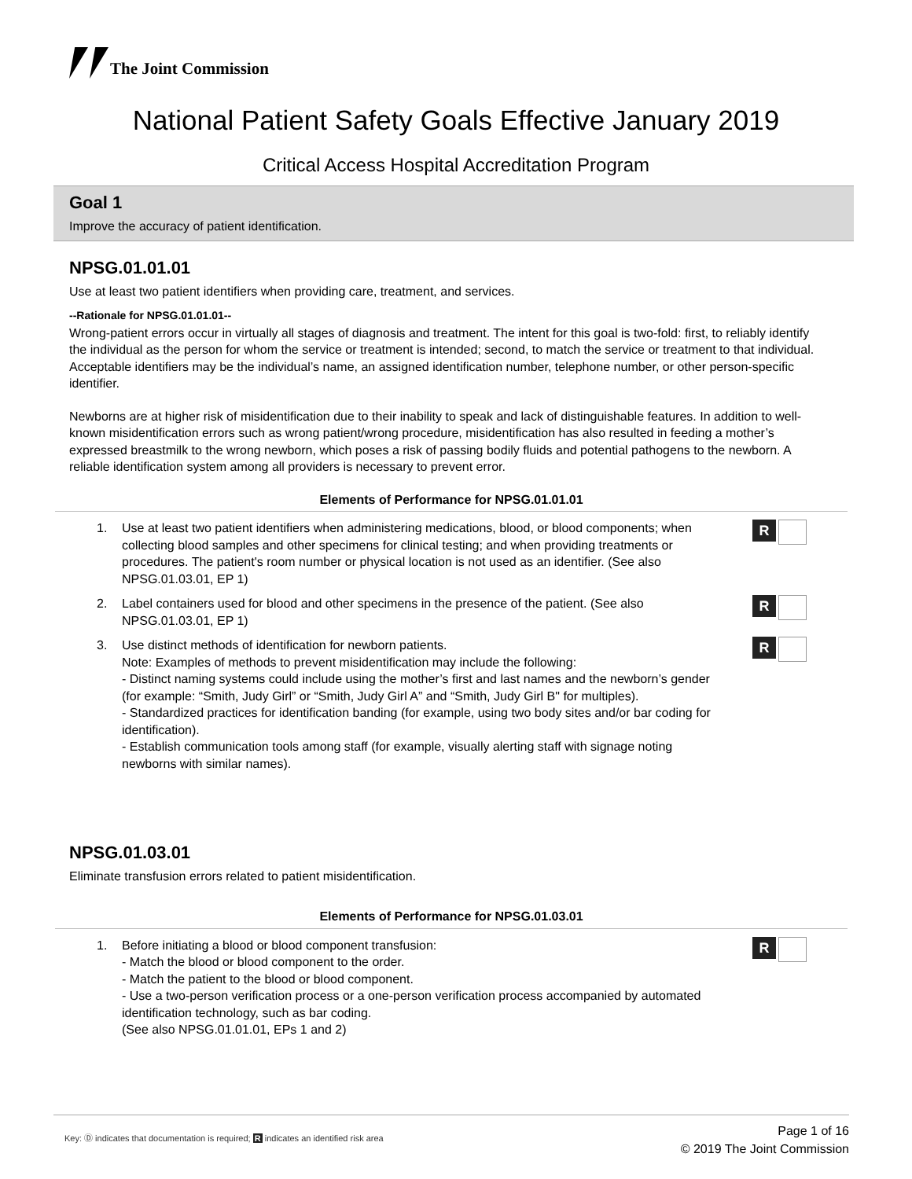The Joint Commission
National Patient Safety Goals Effective January 2019
Critical Access Hospital Accreditation Program
Goal 1
Improve the accuracy of patient identification.
NPSG.01.01.01
Use at least two patient identifiers when providing care, treatment, and services.
--Rationale for NPSG.01.01.01--
Wrong-patient errors occur in virtually all stages of diagnosis and treatment. The intent for this goal is two-fold: first, to reliably identify the individual as the person for whom the service or treatment is intended; second, to match the service or treatment to that individual. Acceptable identifiers may be the individual’s name, an assigned identification number, telephone number, or other person-specific identifier.
Newborns are at higher risk of misidentification due to their inability to speak and lack of distinguishable features. In addition to well-known misidentification errors such as wrong patient/wrong procedure, misidentification has also resulted in feeding a mother’s expressed breastmilk to the wrong newborn, which poses a risk of passing bodily fluids and potential pathogens to the newborn. A reliable identification system among all providers is necessary to prevent error.
Elements of Performance for NPSG.01.01.01
1. Use at least two patient identifiers when administering medications, blood, or blood components; when collecting blood samples and other specimens for clinical testing; and when providing treatments or procedures. The patient's room number or physical location is not used as an identifier. (See also NPSG.01.03.01, EP 1)
R
2. Label containers used for blood and other specimens in the presence of the patient. (See also NPSG.01.03.01, EP 1)
R
3. Use distinct methods of identification for newborn patients.
Note: Examples of methods to prevent misidentification may include the following:
- Distinct naming systems could include using the mother’s first and last names and the newborn’s gender (for example: “Smith, Judy Girl” or “Smith, Judy Girl A” and “Smith, Judy Girl B" for multiples).
- Standardized practices for identification banding (for example, using two body sites and/or bar coding for identification).
- Establish communication tools among staff (for example, visually alerting staff with signage noting newborns with similar names).
R
NPSG.01.03.01
Eliminate transfusion errors related to patient misidentification.
Elements of Performance for NPSG.01.03.01
1. Before initiating a blood or blood component transfusion:
- Match the blood or blood component to the order.
- Match the patient to the blood or blood component.
- Use a two-person verification process or a one-person verification process accompanied by automated identification technology, such as bar coding.
(See also NPSG.01.01.01, EPs 1 and 2)
R
Page 1 of 16
© 2019 The Joint Commission
Key: Ⓓ indicates that documentation is required; R indicates an identified risk area